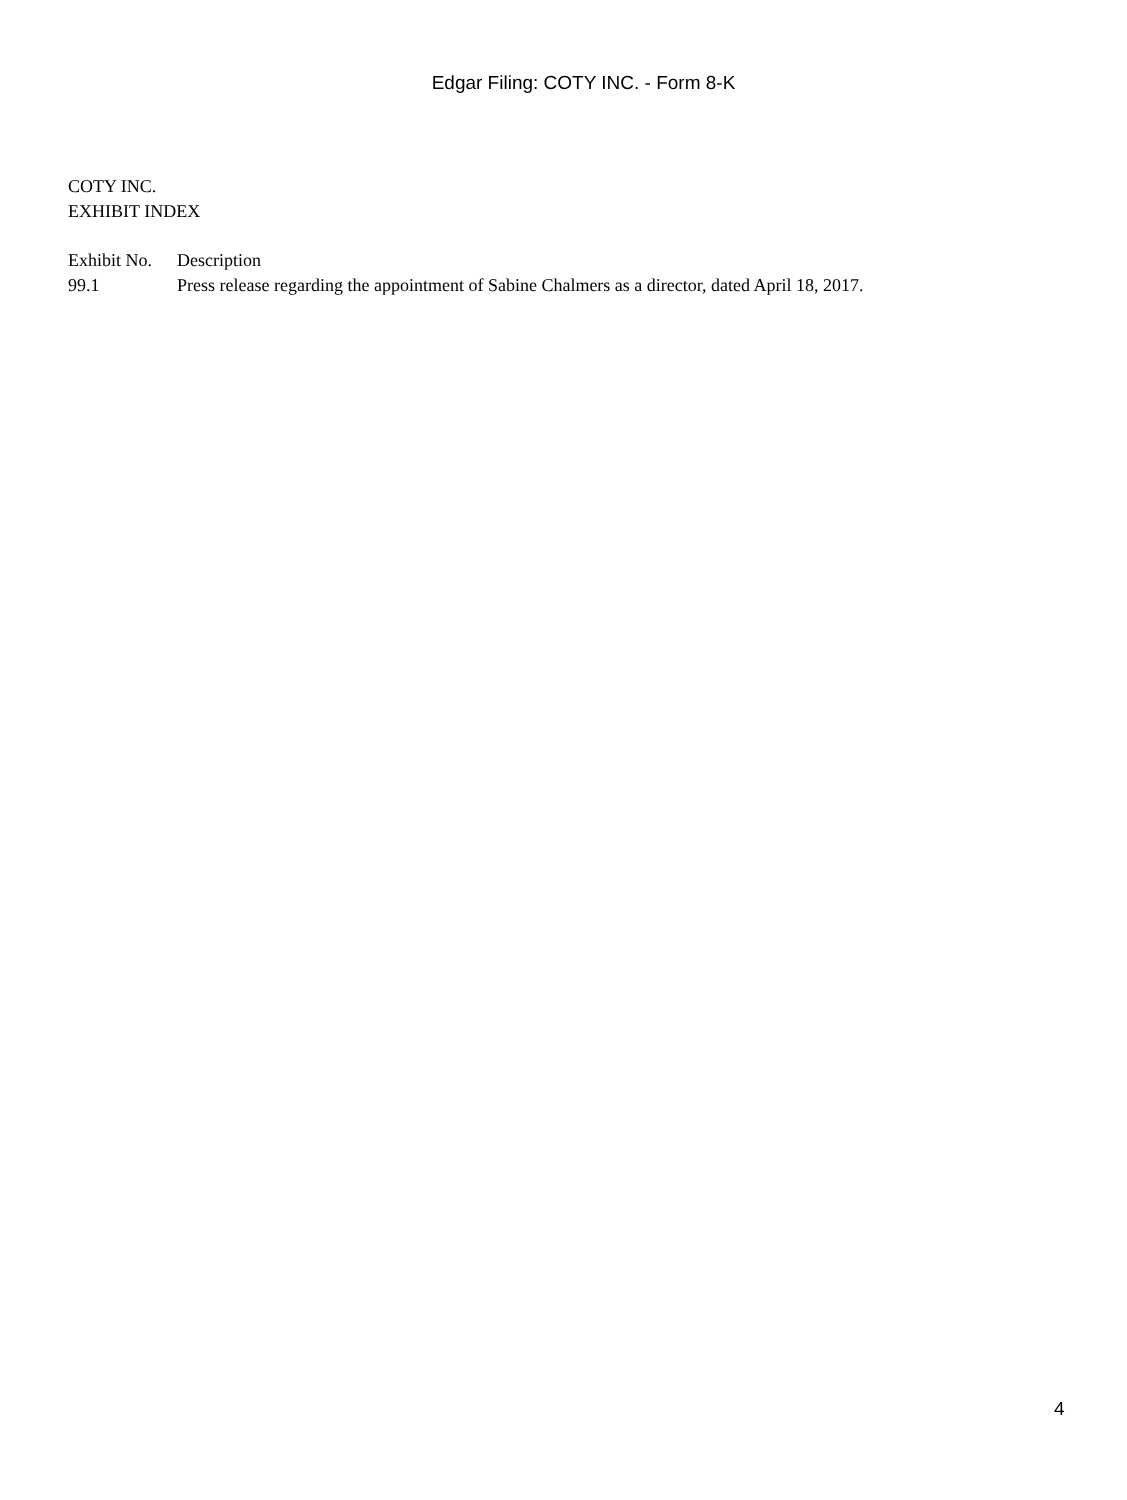Edgar Filing: COTY INC. - Form 8-K
COTY INC.
EXHIBIT INDEX
| Exhibit No. | Description |
| --- | --- |
| 99.1 | Press release regarding the appointment of Sabine Chalmers as a director, dated April 18, 2017. |
4